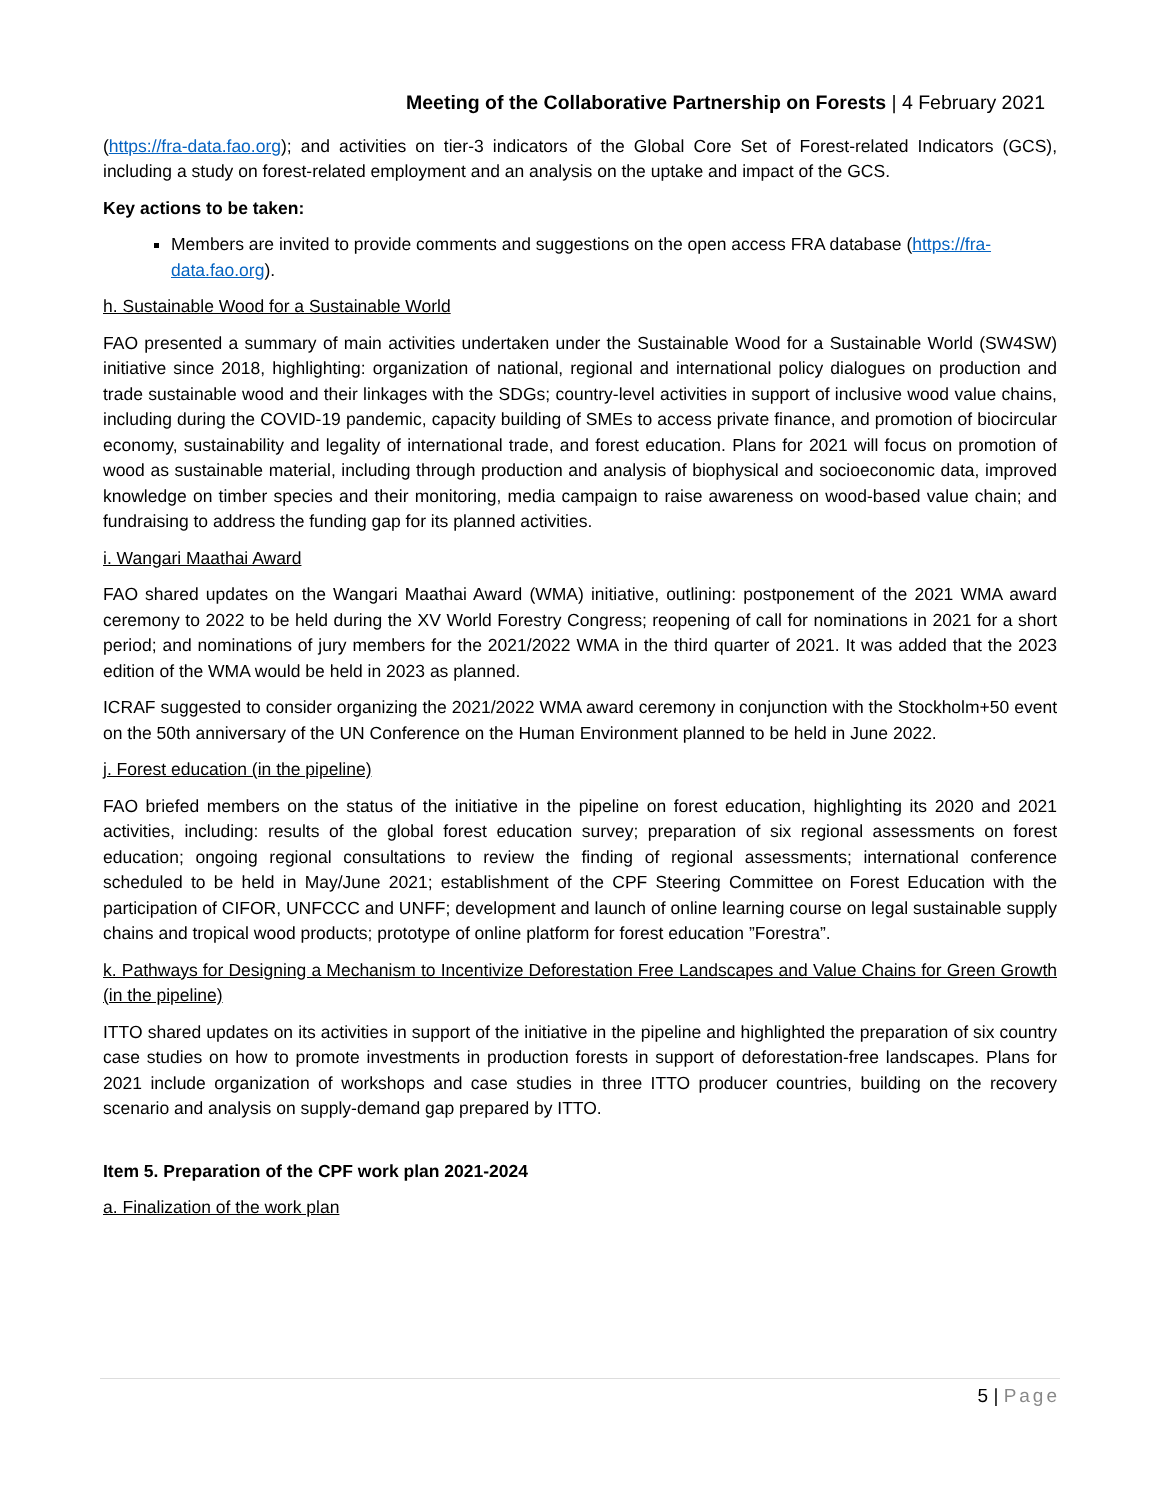Meeting of the Collaborative Partnership on Forests | 4 February 2021
(https://fra-data.fao.org); and activities on tier-3 indicators of the Global Core Set of Forest-related Indicators (GCS), including a study on forest-related employment and an analysis on the uptake and impact of the GCS.
Key actions to be taken:
Members are invited to provide comments and suggestions on the open access FRA database (https://fra-data.fao.org).
h. Sustainable Wood for a Sustainable World
FAO presented a summary of main activities undertaken under the Sustainable Wood for a Sustainable World (SW4SW) initiative since 2018, highlighting: organization of national, regional and international policy dialogues on production and trade sustainable wood and their linkages with the SDGs; country-level activities in support of inclusive wood value chains, including during the COVID-19 pandemic, capacity building of SMEs to access private finance, and promotion of biocircular economy, sustainability and legality of international trade, and forest education. Plans for 2021 will focus on promotion of wood as sustainable material, including through production and analysis of biophysical and socioeconomic data, improved knowledge on timber species and their monitoring, media campaign to raise awareness on wood-based value chain; and fundraising to address the funding gap for its planned activities.
i. Wangari Maathai Award
FAO shared updates on the Wangari Maathai Award (WMA) initiative, outlining: postponement of the 2021 WMA award ceremony to 2022 to be held during the XV World Forestry Congress; reopening of call for nominations in 2021 for a short period; and nominations of jury members for the 2021/2022 WMA in the third quarter of 2021. It was added that the 2023 edition of the WMA would be held in 2023 as planned.
ICRAF suggested to consider organizing the 2021/2022 WMA award ceremony in conjunction with the Stockholm+50 event on the 50th anniversary of the UN Conference on the Human Environment planned to be held in June 2022.
j. Forest education (in the pipeline)
FAO briefed members on the status of the initiative in the pipeline on forest education, highlighting its 2020 and 2021 activities, including: results of the global forest education survey; preparation of six regional assessments on forest education; ongoing regional consultations to review the finding of regional assessments; international conference scheduled to be held in May/June 2021; establishment of the CPF Steering Committee on Forest Education with the participation of CIFOR, UNFCCC and UNFF; development and launch of online learning course on legal sustainable supply chains and tropical wood products; prototype of online platform for forest education ”Forestra”.
k. Pathways for Designing a Mechanism to Incentivize Deforestation Free Landscapes and Value Chains for Green Growth (in the pipeline)
ITTO shared updates on its activities in support of the initiative in the pipeline and highlighted the preparation of six country case studies on how to promote investments in production forests in support of deforestation-free landscapes. Plans for 2021 include organization of workshops and case studies in three ITTO producer countries, building on the recovery scenario and analysis on supply-demand gap prepared by ITTO.
Item 5. Preparation of the CPF work plan 2021-2024
a. Finalization of the work plan
5 | Page